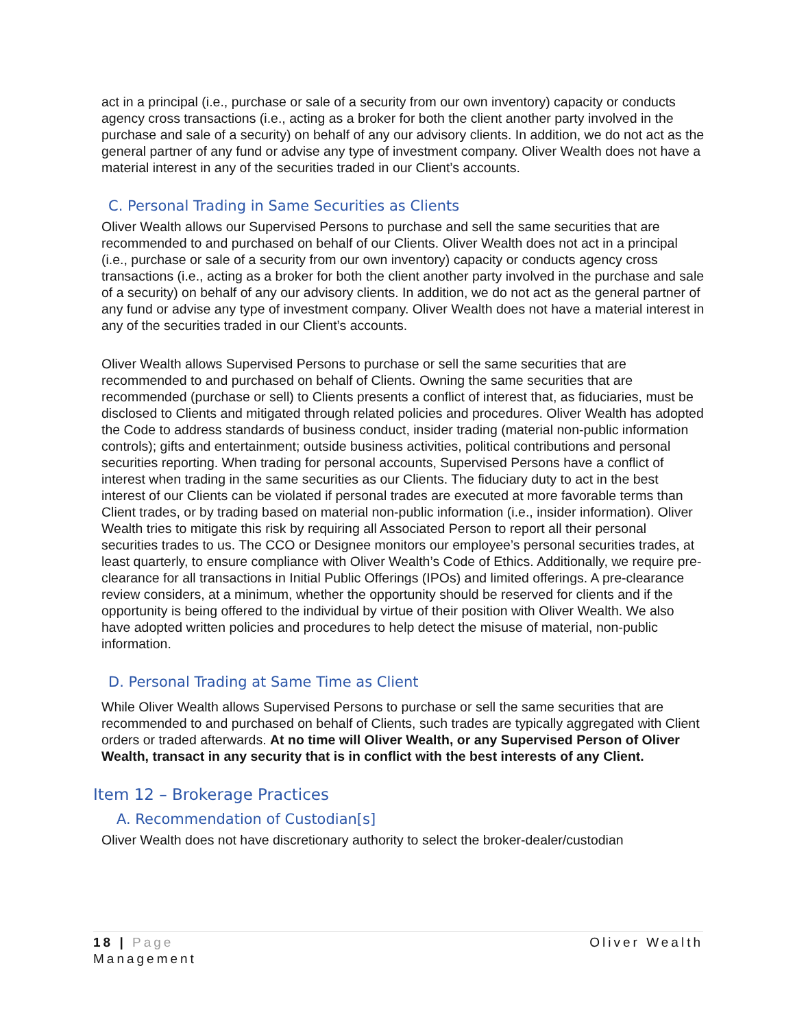act in a principal (i.e., purchase or sale of a security from our own inventory) capacity or conducts agency cross transactions (i.e., acting as a broker for both the client another party involved in the purchase and sale of a security) on behalf of any our advisory clients. In addition, we do not act as the general partner of any fund or advise any type of investment company. Oliver Wealth does not have a material interest in any of the securities traded in our Client’s accounts.
C. Personal Trading in Same Securities as Clients
Oliver Wealth allows our Supervised Persons to purchase and sell the same securities that are recommended to and purchased on behalf of our Clients. Oliver Wealth does not act in a principal (i.e., purchase or sale of a security from our own inventory) capacity or conducts agency cross transactions (i.e., acting as a broker for both the client another party involved in the purchase and sale of a security) on behalf of any our advisory clients. In addition, we do not act as the general partner of any fund or advise any type of investment company. Oliver Wealth does not have a material interest in any of the securities traded in our Client’s accounts.
Oliver Wealth allows Supervised Persons to purchase or sell the same securities that are recommended to and purchased on behalf of Clients. Owning the same securities that are recommended (purchase or sell) to Clients presents a conflict of interest that, as fiduciaries, must be disclosed to Clients and mitigated through related policies and procedures. Oliver Wealth has adopted the Code to address standards of business conduct, insider trading (material non-public information controls); gifts and entertainment; outside business activities, political contributions and personal securities reporting. When trading for personal accounts, Supervised Persons have a conflict of interest when trading in the same securities as our Clients. The fiduciary duty to act in the best interest of our Clients can be violated if personal trades are executed at more favorable terms than Client trades, or by trading based on material non-public information (i.e., insider information). Oliver Wealth tries to mitigate this risk by requiring all Associated Person to report all their personal securities trades to us. The CCO or Designee monitors our employee’s personal securities trades, at least quarterly, to ensure compliance with Oliver Wealth’s Code of Ethics. Additionally, we require pre-clearance for all transactions in Initial Public Offerings (IPOs) and limited offerings. A pre-clearance review considers, at a minimum, whether the opportunity should be reserved for clients and if the opportunity is being offered to the individual by virtue of their position with Oliver Wealth. We also have adopted written policies and procedures to help detect the misuse of material, non-public information.
D. Personal Trading at Same Time as Client
While Oliver Wealth allows Supervised Persons to purchase or sell the same securities that are recommended to and purchased on behalf of Clients, such trades are typically aggregated with Client orders or traded afterwards. At no time will Oliver Wealth, or any Supervised Person of Oliver Wealth, transact in any security that is in conflict with the best interests of any Client.
Item 12 – Brokerage Practices
A. Recommendation of Custodian[s]
Oliver Wealth does not have discretionary authority to select the broker-dealer/custodian
18 | Page Oliver Wealth
Management